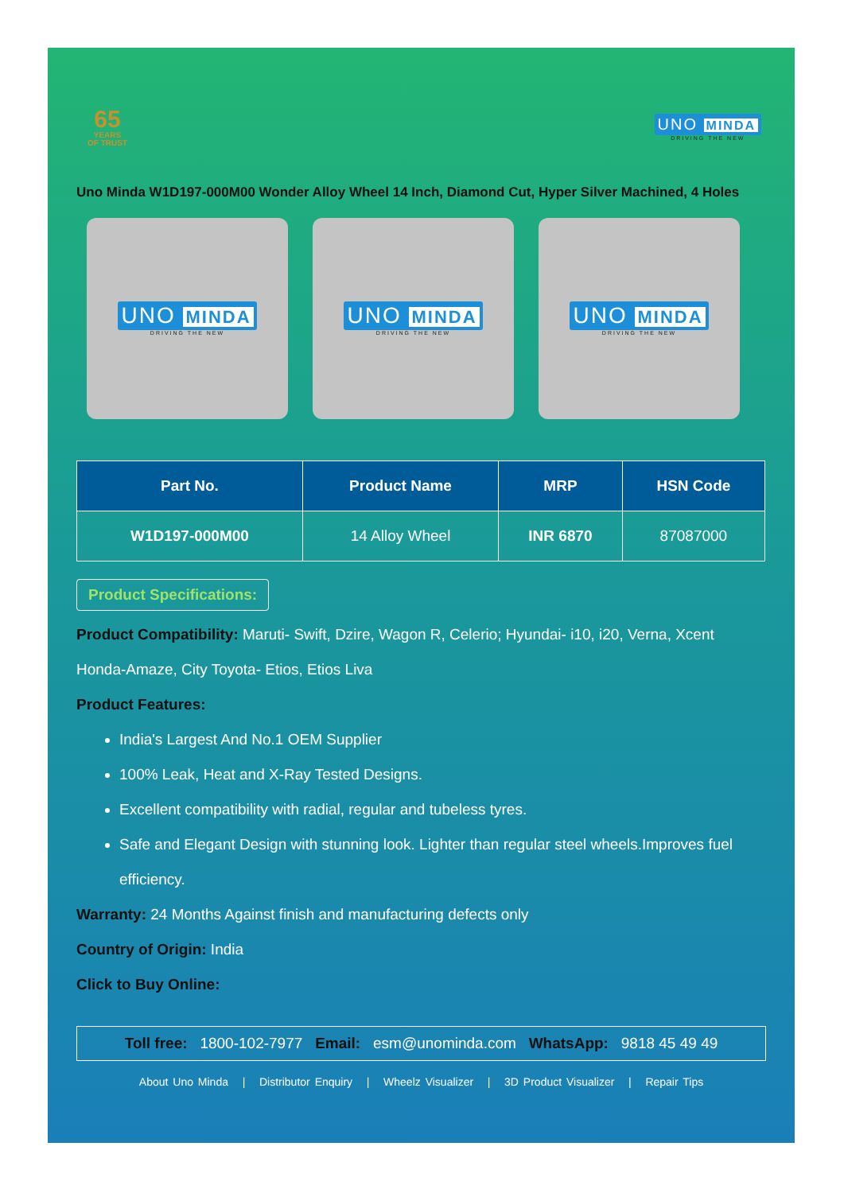65
YEARS
OF TRUST
UNO MINDA
DRIVING THE NEW
Uno Minda W1D197-000M00 Wonder Alloy Wheel 14 Inch, Diamond Cut, Hyper Silver Machined, 4 Holes
UNO MINDA
DRIVING THE NEW
UNO MINDA
DRIVING THE NEW
UNO MINDA
DRIVING THE NEW
| Part No. | Product Name | MRP | HSN Code |
| --- | --- | --- | --- |
| W1D197-000M00 | 14 Alloy Wheel | INR 6870 | 87087000 |
Product Specifications:
Product Compatibility: Maruti- Swift, Dzire, Wagon R, Celerio; Hyundai- i10, i20, Verna, Xcent Honda-Amaze, City Toyota- Etios, Etios Liva
Product Features:
India's Largest And No.1 OEM Supplier
100% Leak, Heat and X-Ray Tested Designs.
Excellent compatibility with radial, regular and tubeless tyres.
Safe and Elegant Design with stunning look. Lighter than regular steel wheels.Improves fuel efficiency.
Warranty: 24 Months Against finish and manufacturing defects only
Country of Origin: India
Click to Buy Online:
Toll free: 1800-102-7977 Email: esm@unominda.com WhatsApp: 9818 45 49 49
About Uno Minda | Distributor Enquiry | Wheelz Visualizer | 3D Product Visualizer | Repair Tips